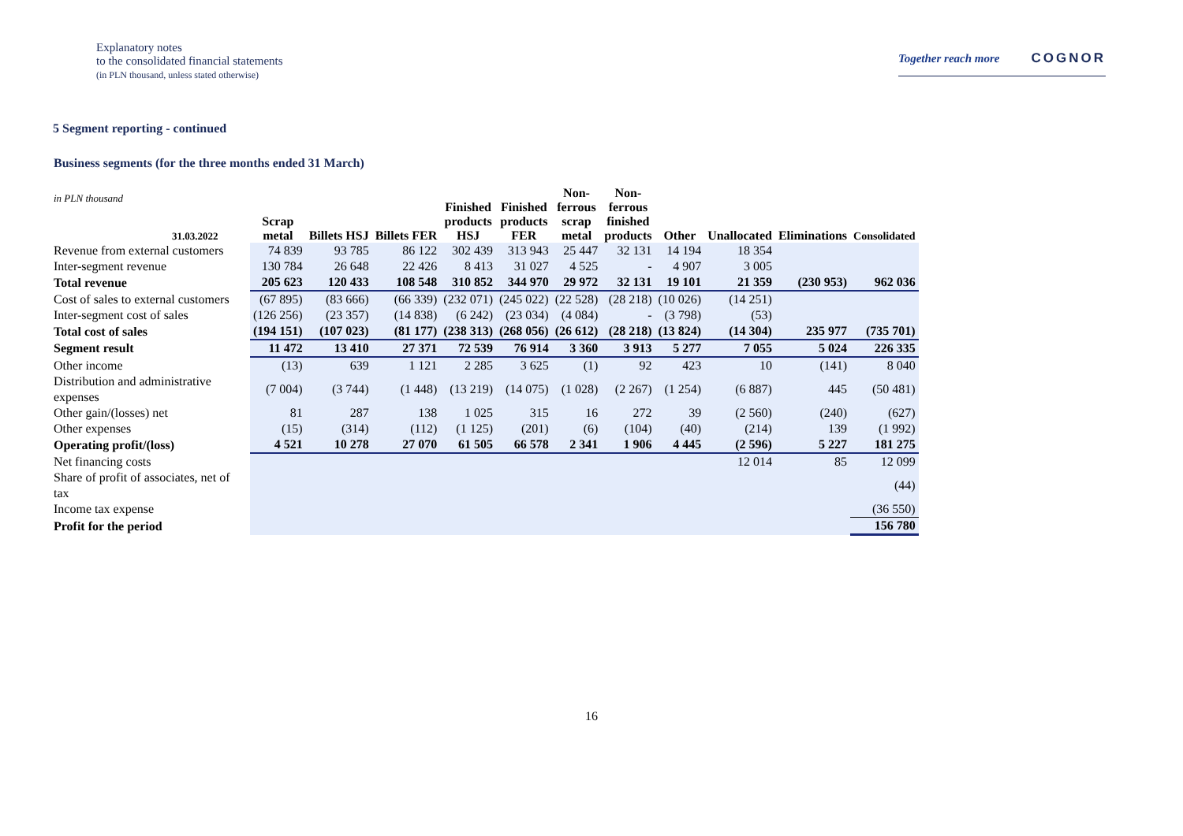Explanatory notes
to the consolidated financial statements
(in PLN thousand, unless stated otherwise)
Together reach more COGNOR
5 Segment reporting - continued
Business segments (for the three months ended 31 March)
| in PLN thousand 31.03.2022 | Scrap metal | Billets HSJ | Billets FER | Finished products HSJ | Finished products FER | Non- ferrous scrap metal | Non- ferrous finished products | Other | Unallocated | Eliminations | Consolidated |
| --- | --- | --- | --- | --- | --- | --- | --- | --- | --- | --- | --- |
| Revenue from external customers | 74 839 | 93 785 | 86 122 | 302 439 | 313 943 | 25 447 | 32 131 | 14 194 | 18 354 | | |
| Inter-segment revenue | 130 784 | 26 648 | 22 426 | 8 413 | 31 027 | 4 525 | - | 4 907 | 3 005 | | |
| Total revenue | 205 623 | 120 433 | 108 548 | 310 852 | 344 970 | 29 972 | 32 131 | 19 101 | 21 359 | (230 953) | 962 036 |
| Cost of sales to external customers | (67 895) | (83 666) | (66 339) | (232 071) | (245 022) | (22 528) | (28 218) | (10 026) | (14 251) | | |
| Inter-segment cost of sales | (126 256) | (23 357) | (14 838) | (6 242) | (23 034) | (4 084) | - | (3 798) | (53) | | |
| Total cost of sales | (194 151) | (107 023) | (81 177) | (238 313) | (268 056) | (26 612) | (28 218) | (13 824) | (14 304) | 235 977 | (735 701) |
| Segment result | 11 472 | 13 410 | 27 371 | 72 539 | 76 914 | 3 360 | 3 913 | 5 277 | 7 055 | 5 024 | 226 335 |
| Other income | (13) | 639 | 1 121 | 2 285 | 3 625 | (1) | 92 | 423 | 10 | (141) | 8 040 |
| Distribution and administrative expenses | (7 004) | (3 744) | (1 448) | (13 219) | (14 075) | (1 028) | (2 267) | (1 254) | (6 887) | 445 | (50 481) |
| Other gain/(losses) net | 81 | 287 | 138 | 1 025 | 315 | 16 | 272 | 39 | (2 560) | (240) | (627) |
| Other expenses | (15) | (314) | (112) | (1 125) | (201) | (6) | (104) | (40) | (214) | 139 | (1 992) |
| Operating profit/(loss) | 4 521 | 10 278 | 27 070 | 61 505 | 66 578 | 2 341 | 1 906 | 4 445 | (2 596) | 5 227 | 181 275 |
| Net financing costs | | | | | | | | | 12 014 | 85 | 12 099 |
| Share of profit of associates, net of tax | | | | | | | | | | | (44) |
| Income tax expense | | | | | | | | | | | (36 550) |
| Profit for the period | | | | | | | | | | | 156 780 |
16